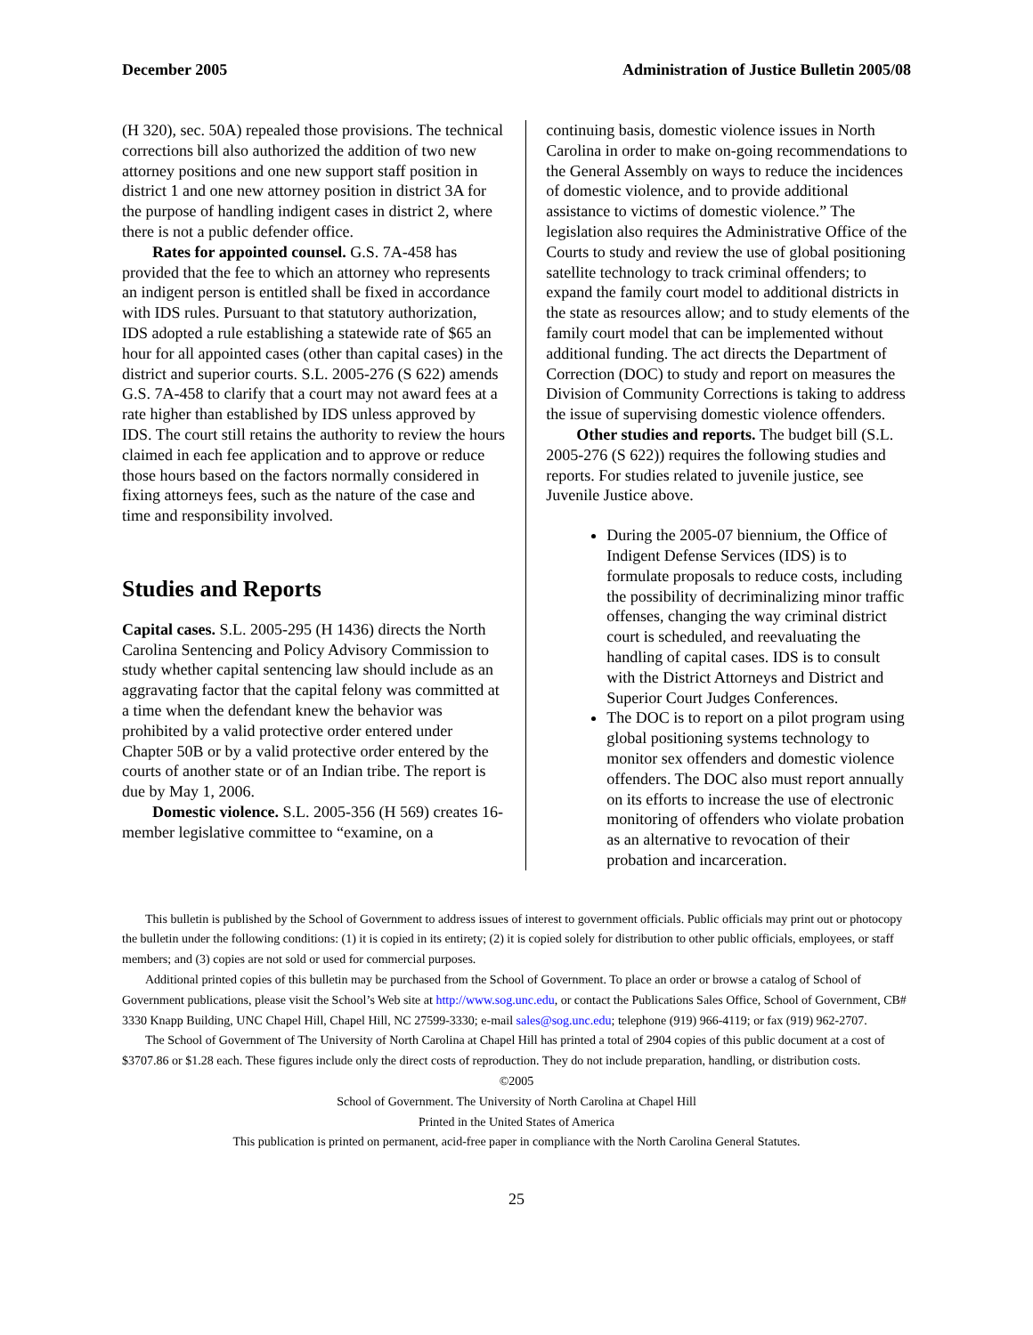December 2005 Administration of Justice Bulletin 2005/08
(H 320), sec. 50A) repealed those provisions. The technical corrections bill also authorized the addition of two new attorney positions and one new support staff position in district 1 and one new attorney position in district 3A for the purpose of handling indigent cases in district 2, where there is not a public defender office.
Rates for appointed counsel. G.S. 7A-458 has provided that the fee to which an attorney who represents an indigent person is entitled shall be fixed in accordance with IDS rules. Pursuant to that statutory authorization, IDS adopted a rule establishing a statewide rate of $65 an hour for all appointed cases (other than capital cases) in the district and superior courts. S.L. 2005-276 (S 622) amends G.S. 7A-458 to clarify that a court may not award fees at a rate higher than established by IDS unless approved by IDS. The court still retains the authority to review the hours claimed in each fee application and to approve or reduce those hours based on the factors normally considered in fixing attorneys fees, such as the nature of the case and time and responsibility involved.
Studies and Reports
Capital cases. S.L. 2005-295 (H 1436) directs the North Carolina Sentencing and Policy Advisory Commission to study whether capital sentencing law should include as an aggravating factor that the capital felony was committed at a time when the defendant knew the behavior was prohibited by a valid protective order entered under Chapter 50B or by a valid protective order entered by the courts of another state or of an Indian tribe. The report is due by May 1, 2006.
Domestic violence. S.L. 2005-356 (H 569) creates 16-member legislative committee to “examine, on a
continuing basis, domestic violence issues in North Carolina in order to make on-going recommendations to the General Assembly on ways to reduce the incidences of domestic violence, and to provide additional assistance to victims of domestic violence.” The legislation also requires the Administrative Office of the Courts to study and review the use of global positioning satellite technology to track criminal offenders; to expand the family court model to additional districts in the state as resources allow; and to study elements of the family court model that can be implemented without additional funding. The act directs the Department of Correction (DOC) to study and report on measures the Division of Community Corrections is taking to address the issue of supervising domestic violence offenders.
Other studies and reports. The budget bill (S.L. 2005-276 (S 622)) requires the following studies and reports. For studies related to juvenile justice, see Juvenile Justice above.
During the 2005-07 biennium, the Office of Indigent Defense Services (IDS) is to formulate proposals to reduce costs, including the possibility of decriminalizing minor traffic offenses, changing the way criminal district court is scheduled, and reevaluating the handling of capital cases. IDS is to consult with the District Attorneys and District and Superior Court Judges Conferences.
The DOC is to report on a pilot program using global positioning systems technology to monitor sex offenders and domestic violence offenders. The DOC also must report annually on its efforts to increase the use of electronic monitoring of offenders who violate probation as an alternative to revocation of their probation and incarceration.
This bulletin is published by the School of Government to address issues of interest to government officials. Public officials may print out or photocopy the bulletin under the following conditions: (1) it is copied in its entirety; (2) it is copied solely for distribution to other public officials, employees, or staff members; and (3) copies are not sold or used for commercial purposes.
Additional printed copies of this bulletin may be purchased from the School of Government. To place an order or browse a catalog of School of Government publications, please visit the School’s Web site at http://www.sog.unc.edu, or contact the Publications Sales Office, School of Government, CB# 3330 Knapp Building, UNC Chapel Hill, Chapel Hill, NC 27599-3330; e-mail sales@sog.unc.edu; telephone (919) 966-4119; or fax (919) 962-2707.
The School of Government of The University of North Carolina at Chapel Hill has printed a total of 2904 copies of this public document at a cost of $3707.86 or $1.28 each. These figures include only the direct costs of reproduction. They do not include preparation, handling, or distribution costs.
©2005
School of Government. The University of North Carolina at Chapel Hill
Printed in the United States of America
This publication is printed on permanent, acid-free paper in compliance with the North Carolina General Statutes.
25